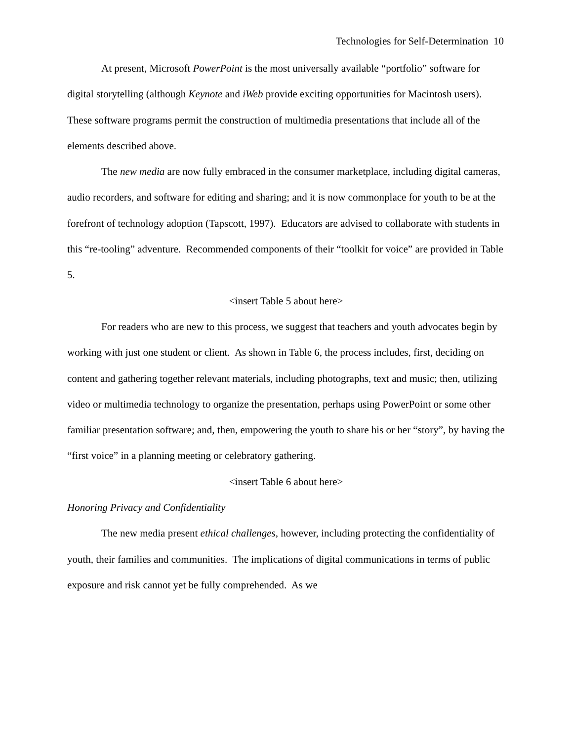Technologies for Self-Determination 10
At present, Microsoft PowerPoint is the most universally available “portfolio” software for digital storytelling (although Keynote and iWeb provide exciting opportunities for Macintosh users). These software programs permit the construction of multimedia presentations that include all of the elements described above.
The new media are now fully embraced in the consumer marketplace, including digital cameras, audio recorders, and software for editing and sharing; and it is now commonplace for youth to be at the forefront of technology adoption (Tapscott, 1997). Educators are advised to collaborate with students in this “re-tooling” adventure. Recommended components of their “toolkit for voice” are provided in Table 5.
<insert Table 5 about here>
For readers who are new to this process, we suggest that teachers and youth advocates begin by working with just one student or client. As shown in Table 6, the process includes, first, deciding on content and gathering together relevant materials, including photographs, text and music; then, utilizing video or multimedia technology to organize the presentation, perhaps using PowerPoint or some other familiar presentation software; and, then, empowering the youth to share his or her “story”, by having the “first voice” in a planning meeting or celebratory gathering.
<insert Table 6 about here>
Honoring Privacy and Confidentiality
The new media present ethical challenges, however, including protecting the confidentiality of youth, their families and communities. The implications of digital communications in terms of public exposure and risk cannot yet be fully comprehended. As we